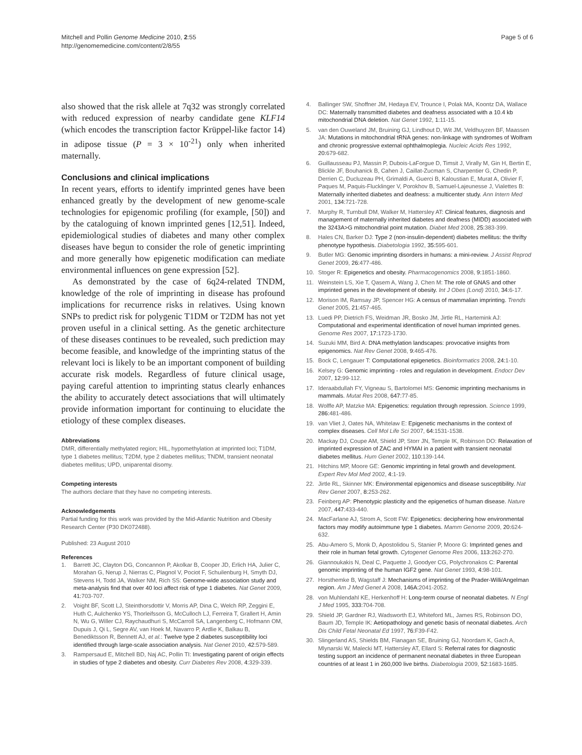Mitchell and Pollin Genome Medicine 2010, 2:55
http://genomemedicine.com/content/2/8/55
Page 5 of 6
also showed that the risk allele at 7q32 was strongly correlated with reduced expression of nearby candidate gene KLF14 (which encodes the transcription factor Krüppel-like factor 14) in adipose tissue (P = 3 × 10<sup>-21</sup>) only when inherited maternally.
Conclusions and clinical implications
In recent years, efforts to identify imprinted genes have been enhanced greatly by the development of new genome-scale technologies for epigenomic profiling (for example, [50]) and by the cataloguing of known imprinted genes [12,51]. Indeed, epidemiological studies of diabetes and many other complex diseases have begun to consider the role of genetic imprinting and more generally how epigenetic modification can mediate environmental influences on gene expression [52].
As demonstrated by the case of 6q24-related TNDM, knowledge of the role of imprinting in disease has profound implications for recurrence risks in relatives. Using known SNPs to predict risk for polygenic T1DM or T2DM has not yet proven useful in a clinical setting. As the genetic architecture of these diseases continues to be revealed, such prediction may become feasible, and knowledge of the imprinting status of the relevant loci is likely to be an important component of building accurate risk models. Regardless of future clinical usage, paying careful attention to imprinting status clearly enhances the ability to accurately detect associations that will ultimately provide information important for continuing to elucidate the etiology of these complex diseases.
Abbreviations
DMR, differentially methylated region; HIL, hypomethylation at imprinted loci; T1DM, type 1 diabetes mellitus; T2DM, type 2 diabetes mellitus; TNDM, transient neonatal diabetes mellitus; UPD, uniparental disomy.
Competing interests
The authors declare that they have no competing interests.
Acknowledgements
Partial funding for this work was provided by the Mid-Atlantic Nutrition and Obesity Research Center (P30 DK072488).
Published: 23 August 2010
References
1. Barrett JC, Clayton DG, Concannon P, Akolkar B, Cooper JD, Erlich HA, Julier C, Morahan G, Nerup J, Nierras C, Plagnol V, Pociot F, Schuilenburg H, Smyth DJ, Stevens H, Todd JA, Walker NM, Rich SS: Genome-wide association study and meta-analysis find that over 40 loci affect risk of type 1 diabetes. Nat Genet 2009, 41: 703-707.
2. Voight BF, Scott LJ, Steinthorsdottir V, Morris AP, Dina C, Welch RP, Zeggini E, Huth C, Aulchenko YS, Thorleifsson G, McCulloch LJ, Ferreira T, Grallert H, Amin N, Wu G, Willer CJ, Raychaudhuri S, McCarroll SA, Langenberg C, Hofmann OM, Dupuis J, Qi L, Segre AV, van Hoek M, Navarro P, Ardlie K, Balkau B, Benediktsson R, Bennett AJ, et al.: Twelve type 2 diabetes susceptibility loci identified through large-scale association analysis. Nat Genet 2010, 42: 579-589.
3. Rampersaud E, Mitchell BD, Naj AC, Pollin TI: Investigating parent of origin effects in studies of type 2 diabetes and obesity. Curr Diabetes Rev 2008, 4: 329-339.
4. Ballinger SW, Shoffner JM, Hedaya EV, Trounce I, Polak MA, Koontz DA, Wallace DC: Maternally transmitted diabetes and deafness associated with a 10.4 kb mitochondrial DNA deletion. Nat Genet 1992, 1: 11-15.
5. van den Ouweland JM, Bruining GJ, Lindhout D, Wit JM, Veldhuyzen BF, Maassen JA: Mutations in mitochondrial tRNA genes: non-linkage with syndromes of Wolfram and chronic progressive external ophthalmoplegia. Nucleic Acids Res 1992, 20: 679-682.
6. Guillausseau PJ, Massin P, Dubois-LaForgue D, Timsit J, Virally M, Gin H, Bertin E, Blickle JF, Bouhanick B, Cahen J, Caillat-Zucman S, Charpentier G, Chedin P, Derrien C, Ducluzeau PH, Grimaldi A, Guerci B, Kaloustian E, Murat A, Olivier F, Paques M, Paquis-Flucklinger V, Porokhov B, Samuel-Lajeunesse J, Vialettes B: Maternally inherited diabetes and deafness: a multicenter study. Ann Intern Med 2001, 134: 721-728.
7. Murphy R, Turnbull DM, Walker M, Hattersley AT: Clinical features, diagnosis and management of maternally inherited diabetes and deafness (MIDD) associated with the 3243A>G mitochondrial point mutation. Diabet Med 2008, 25: 383-399.
8. Hales CN, Barker DJ: Type 2 (non-insulin-dependent) diabetes mellitus: the thrifty phenotype hypothesis. Diabetologia 1992, 35: 595-601.
9. Butler MG: Genomic imprinting disorders in humans: a mini-review. J Assist Reprod Genet 2009, 26: 477-486.
10. Stoger R: Epigenetics and obesity. Pharmacogenomics 2008, 9: 1851-1860.
11. Weinstein LS, Xie T, Qasem A, Wang J, Chen M: The role of GNAS and other imprinted genes in the development of obesity. Int J Obes (Lond) 2010, 34: 6-17.
12. Morison IM, Ramsay JP, Spencer HG: A census of mammalian imprinting. Trends Genet 2005, 21: 457-465.
13. Luedi PP, Dietrich FS, Weidman JR, Bosko JM, Jirtle RL, Hartemink AJ: Computational and experimental identification of novel human imprinted genes. Genome Res 2007, 17: 1723-1730.
14. Suzuki MM, Bird A: DNA methylation landscapes: provocative insights from epigenomics. Nat Rev Genet 2008, 9: 465-476.
15. Bock C, Lengauer T: Computational epigenetics. Bioinformatics 2008, 24: 1-10.
16. Kelsey G: Genomic imprinting - roles and regulation in development. Endocr Dev 2007, 12: 99-112.
17. Ideraabdullah FY, Vigneau S, Bartolomei MS: Genomic imprinting mechanisms in mammals. Mutat Res 2008, 647: 77-85.
18. Wolffe AP, Matzke MA: Epigenetics: regulation through repression. Science 1999, 286: 481-486.
19. van Vliet J, Oates NA, Whitelaw E: Epigenetic mechanisms in the context of complex diseases. Cell Mol Life Sci 2007, 64: 1531-1538.
20. Mackay DJ, Coupe AM, Shield JP, Storr JN, Temple IK, Robinson DO: Relaxation of imprinted expression of ZAC and HYMAI in a patient with transient neonatal diabetes mellitus. Hum Genet 2002, 110: 139-144.
21. Hitchins MP, Moore GE: Genomic imprinting in fetal growth and development. Expert Rev Mol Med 2002, 4: 1-19.
22. Jirtle RL, Skinner MK: Environmental epigenomics and disease susceptibility. Nat Rev Genet 2007, 8: 253-262.
23. Feinberg AP: Phenotypic plasticity and the epigenetics of human disease. Nature 2007, 447: 433-440.
24. MacFarlane AJ, Strom A, Scott FW: Epigenetics: deciphering how environmental factors may modify autoimmune type 1 diabetes. Mamm Genome 2009, 20: 624-632.
25. Abu-Amero S, Monk D, Apostolidou S, Stanier P, Moore G: Imprinted genes and their role in human fetal growth. Cytogenet Genome Res 2006, 113: 262-270.
26. Giannoukakis N, Deal C, Paquette J, Goodyer CG, Polychronakos C: Parental genomic imprinting of the human IGF2 gene. Nat Genet 1993, 4: 98-101.
27. Horsthemke B, Wagstaff J: Mechanisms of imprinting of the Prader-Willi/Angelman region. Am J Med Genet A 2008, 146A: 2041-2052.
28. von Muhlendahl KE, Herkenhoff H: Long-term course of neonatal diabetes. N Engl J Med 1995, 333: 704-708.
29. Shield JP, Gardner RJ, Wadsworth EJ, Whiteford ML, James RS, Robinson DO, Baum JD, Temple IK: Aetiopathology and genetic basis of neonatal diabetes. Arch Dis Child Fetal Neonatal Ed 1997, 76: F39-F42.
30. Slingerland AS, Shields BM, Flanagan SE, Bruining GJ, Noordam K, Gach A, Mlynarski W, Malecki MT, Hattersley AT, Ellard S: Referral rates for diagnostic testing support an incidence of permanent neonatal diabetes in three European countries of at least 1 in 260,000 live births. Diabetologia 2009, 52: 1683-1685.